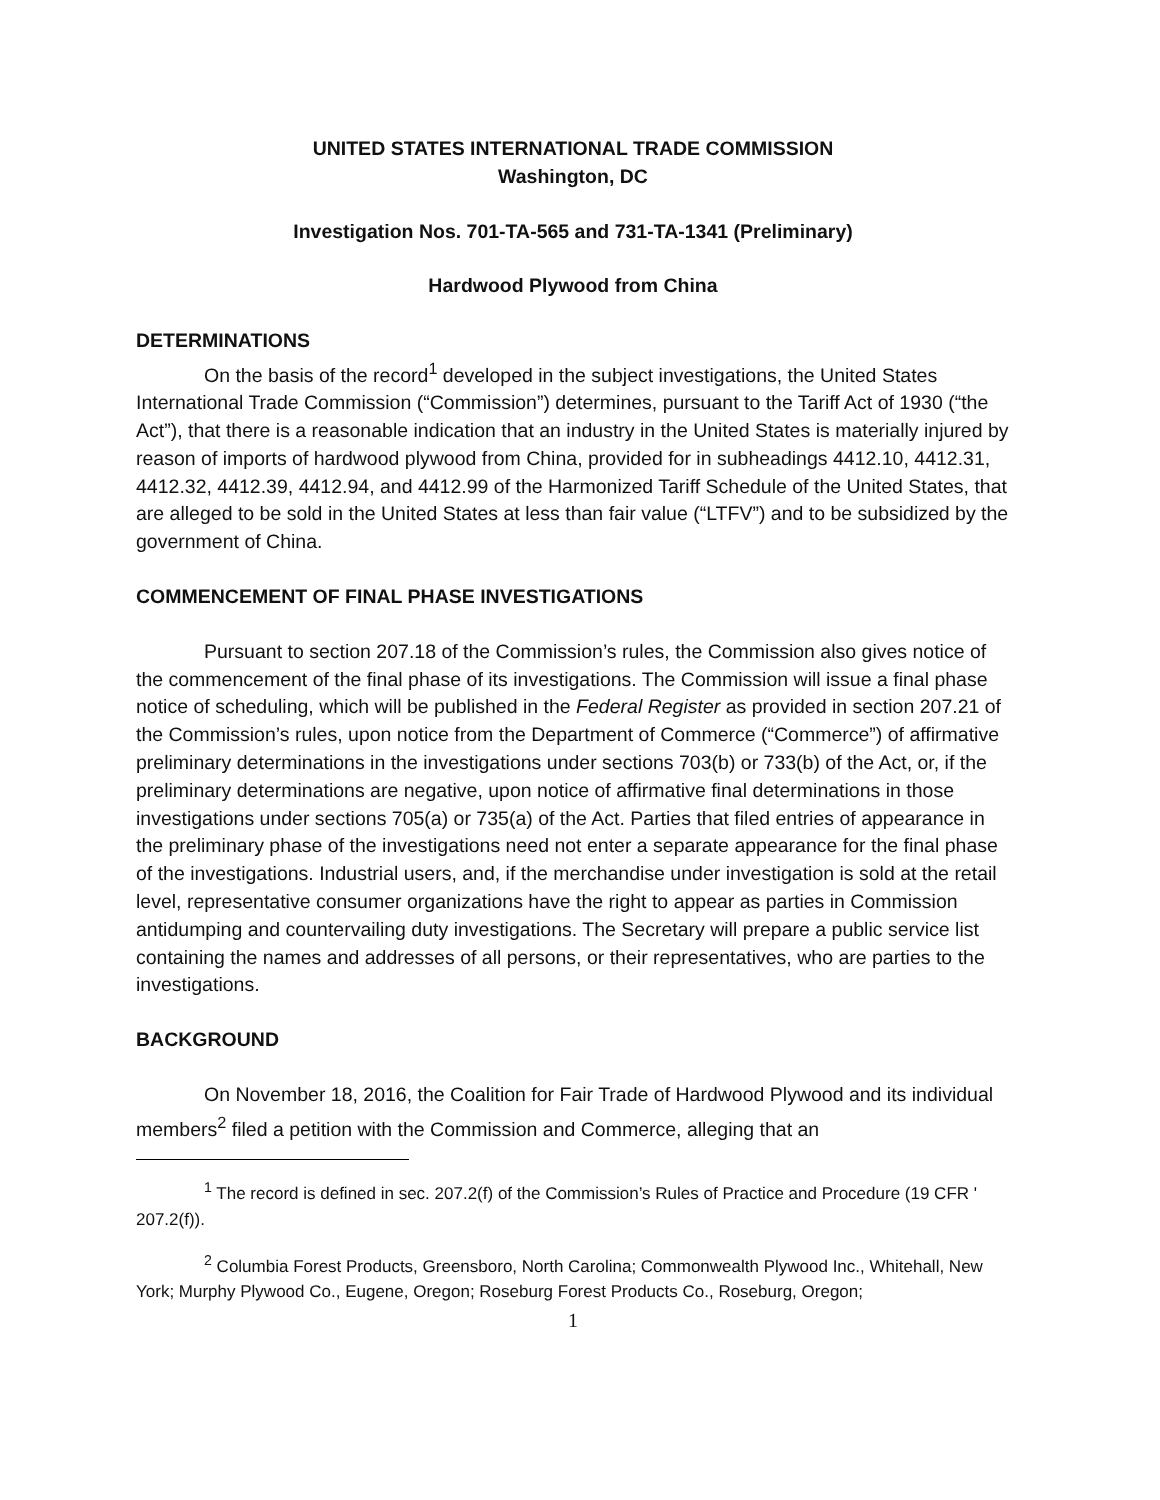UNITED STATES INTERNATIONAL TRADE COMMISSION
Washington, DC
Investigation Nos. 701-TA-565 and 731-TA-1341 (Preliminary)
Hardwood Plywood from China
DETERMINATIONS
On the basis of the record<sup>1</sup> developed in the subject investigations, the United States International Trade Commission (“Commission”) determines, pursuant to the Tariff Act of 1930 (“the Act”), that there is a reasonable indication that an industry in the United States is materially injured by reason of imports of hardwood plywood from China, provided for in subheadings 4412.10, 4412.31, 4412.32, 4412.39, 4412.94, and 4412.99 of the Harmonized Tariff Schedule of the United States, that are alleged to be sold in the United States at less than fair value (“LTFV”) and to be subsidized by the government of China.
COMMENCEMENT OF FINAL PHASE INVESTIGATIONS
Pursuant to section 207.18 of the Commission’s rules, the Commission also gives notice of the commencement of the final phase of its investigations. The Commission will issue a final phase notice of scheduling, which will be published in the Federal Register as provided in section 207.21 of the Commission’s rules, upon notice from the Department of Commerce (“Commerce”) of affirmative preliminary determinations in the investigations under sections 703(b) or 733(b) of the Act, or, if the preliminary determinations are negative, upon notice of affirmative final determinations in those investigations under sections 705(a) or 735(a) of the Act. Parties that filed entries of appearance in the preliminary phase of the investigations need not enter a separate appearance for the final phase of the investigations. Industrial users, and, if the merchandise under investigation is sold at the retail level, representative consumer organizations have the right to appear as parties in Commission antidumping and countervailing duty investigations. The Secretary will prepare a public service list containing the names and addresses of all persons, or their representatives, who are parties to the investigations.
BACKGROUND
On November 18, 2016, the Coalition for Fair Trade of Hardwood Plywood and its individual members<sup>2</sup> filed a petition with the Commission and Commerce, alleging that an
<sup>1</sup> The record is defined in sec. 207.2(f) of the Commission’s Rules of Practice and Procedure (19 CFR ' 207.2(f)).
<sup>2</sup> Columbia Forest Products, Greensboro, North Carolina; Commonwealth Plywood Inc., Whitehall, New York; Murphy Plywood Co., Eugene, Oregon; Roseburg Forest Products Co., Roseburg, Oregon;
1